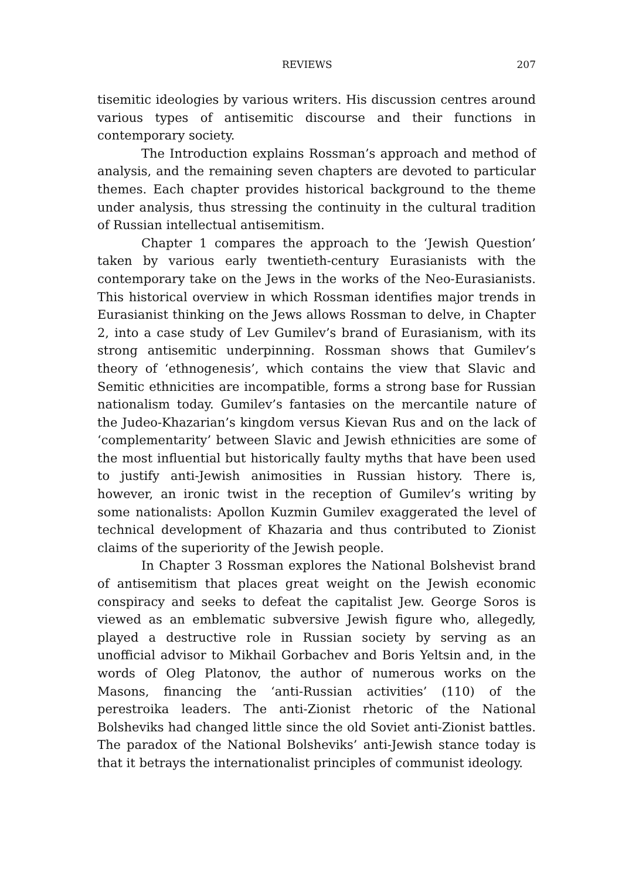REVIEWS 207
tisemitic ideologies by various writers. His discussion centres around various types of antisemitic discourse and their functions in contemporary society.
The Introduction explains Rossman’s approach and method of analysis, and the remaining seven chapters are devoted to particular themes. Each chapter provides historical background to the theme under analysis, thus stressing the continuity in the cultural tradition of Russian intellectual antisemitism.
Chapter 1 compares the approach to the ‘Jewish Question’ taken by various early twentieth-century Eurasianists with the contemporary take on the Jews in the works of the Neo-Eurasianists. This historical overview in which Rossman identifies major trends in Eurasianist thinking on the Jews allows Rossman to delve, in Chapter 2, into a case study of Lev Gumilev’s brand of Eurasianism, with its strong antisemitic underpinning. Rossman shows that Gumilev’s theory of ‘ethnogenesis’, which contains the view that Slavic and Semitic ethnicities are incompatible, forms a strong base for Russian nationalism today. Gumilev’s fantasies on the mercantile nature of the Judeo-Khazarian’s kingdom versus Kievan Rus and on the lack of ‘complementarity’ between Slavic and Jewish ethnicities are some of the most influential but historically faulty myths that have been used to justify anti-Jewish animosities in Russian history. There is, however, an ironic twist in the reception of Gumilev’s writing by some nationalists: Apollon Kuzmin Gumilev exaggerated the level of technical development of Khazaria and thus contributed to Zionist claims of the superiority of the Jewish people.
In Chapter 3 Rossman explores the National Bolshevist brand of antisemitism that places great weight on the Jewish economic conspiracy and seeks to defeat the capitalist Jew. George Soros is viewed as an emblematic subversive Jewish figure who, allegedly, played a destructive role in Russian society by serving as an unofficial advisor to Mikhail Gorbachev and Boris Yeltsin and, in the words of Oleg Platonov, the author of numerous works on the Masons, financing the ‘anti-Russian activities’ (110) of the perestroika leaders. The anti-Zionist rhetoric of the National Bolsheviks had changed little since the old Soviet anti-Zionist battles. The paradox of the National Bolsheviks’ anti-Jewish stance today is that it betrays the internationalist principles of communist ideology.